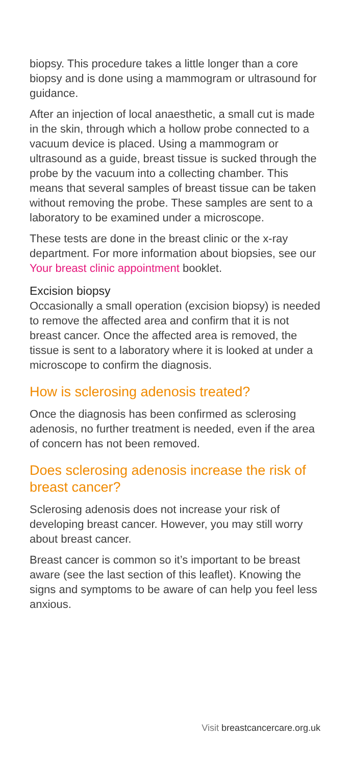biopsy. This procedure takes a little longer than a core biopsy and is done using a mammogram or ultrasound for guidance.
After an injection of local anaesthetic, a small cut is made in the skin, through which a hollow probe connected to a vacuum device is placed. Using a mammogram or ultrasound as a guide, breast tissue is sucked through the probe by the vacuum into a collecting chamber. This means that several samples of breast tissue can be taken without removing the probe. These samples are sent to a laboratory to be examined under a microscope.
These tests are done in the breast clinic or the x-ray department. For more information about biopsies, see our Your breast clinic appointment booklet.
Excision biopsy
Occasionally a small operation (excision biopsy) is needed to remove the affected area and confirm that it is not breast cancer. Once the affected area is removed, the tissue is sent to a laboratory where it is looked at under a microscope to confirm the diagnosis.
How is sclerosing adenosis treated?
Once the diagnosis has been confirmed as sclerosing adenosis, no further treatment is needed, even if the area of concern has not been removed.
Does sclerosing adenosis increase the risk of breast cancer?
Sclerosing adenosis does not increase your risk of developing breast cancer. However, you may still worry about breast cancer.
Breast cancer is common so it’s important to be breast aware (see the last section of this leaflet). Knowing the signs and symptoms to be aware of can help you feel less anxious.
Visit breastcancercare.org.uk